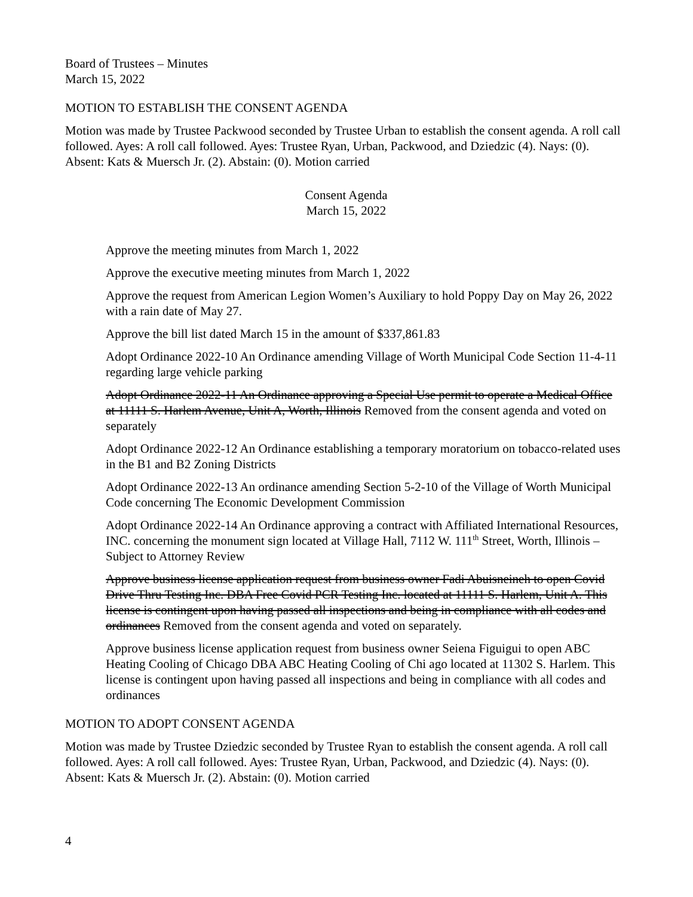Board of Trustees – Minutes
March 15, 2022
MOTION TO ESTABLISH THE CONSENT AGENDA
Motion was made by Trustee Packwood seconded by Trustee Urban to establish the consent agenda. A roll call followed. Ayes: A roll call followed. Ayes: Trustee Ryan, Urban, Packwood, and Dziedzic (4). Nays: (0). Absent: Kats & Muersch Jr. (2). Abstain: (0). Motion carried
Consent Agenda
March 15, 2022
Approve the meeting minutes from March 1, 2022
Approve the executive meeting minutes from March 1, 2022
Approve the request from American Legion Women’s Auxiliary to hold Poppy Day on May 26, 2022 with a rain date of May 27.
Approve the bill list dated March 15 in the amount of $337,861.83
Adopt Ordinance 2022-10 An Ordinance amending Village of Worth Municipal Code Section 11-4-11 regarding large vehicle parking
Adopt Ordinance 2022-11 An Ordinance approving a Special Use permit to operate a Medical Office at 11111 S. Harlem Avenue, Unit A, Worth, Illinois Removed from the consent agenda and voted on separately
Adopt Ordinance 2022-12 An Ordinance establishing a temporary moratorium on tobacco-related uses in the B1 and B2 Zoning Districts
Adopt Ordinance 2022-13 An ordinance amending Section 5-2-10 of the Village of Worth Municipal Code concerning The Economic Development Commission
Adopt Ordinance 2022-14 An Ordinance approving a contract with Affiliated International Resources, INC. concerning the monument sign located at Village Hall, 7112 W. 111<sup>th</sup> Street, Worth, Illinois – Subject to Attorney Review
Approve business license application request from business owner Fadi Abuisneineh to open Covid Drive Thru Testing Inc. DBA Free Covid PCR Testing Inc. located at 11111 S. Harlem, Unit A. This license is contingent upon having passed all inspections and being in compliance with all codes and ordinances Removed from the consent agenda and voted on separately.
Approve business license application request from business owner Seiena Figuigui to open ABC Heating Cooling of Chicago DBA ABC Heating Cooling of Chi ago located at 11302 S. Harlem. This license is contingent upon having passed all inspections and being in compliance with all codes and ordinances
MOTION TO ADOPT CONSENT AGENDA
Motion was made by Trustee Dziedzic seconded by Trustee Ryan to establish the consent agenda. A roll call followed. Ayes: A roll call followed. Ayes: Trustee Ryan, Urban, Packwood, and Dziedzic (4). Nays: (0). Absent: Kats & Muersch Jr. (2). Abstain: (0). Motion carried
4